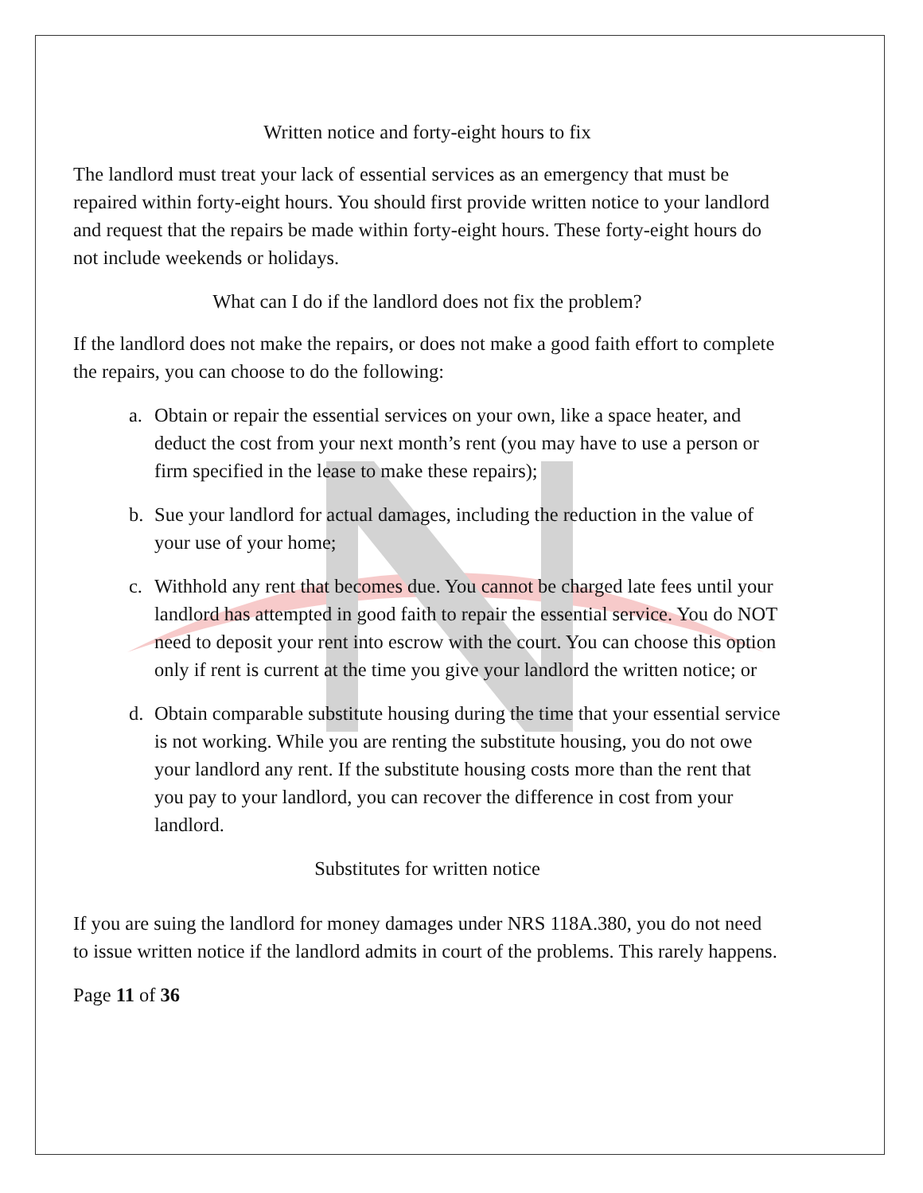Written notice and forty-eight hours to fix
The landlord must treat your lack of essential services as an emergency that must be repaired within forty-eight hours. You should first provide written notice to your landlord and request that the repairs be made within forty-eight hours. These forty-eight hours do not include weekends or holidays.
What can I do if the landlord does not fix the problem?
If the landlord does not make the repairs, or does not make a good faith effort to complete the repairs, you can choose to do the following:
a. Obtain or repair the essential services on your own, like a space heater, and deduct the cost from your next month’s rent (you may have to use a person or firm specified in the lease to make these repairs);
b. Sue your landlord for actual damages, including the reduction in the value of your use of your home;
c. Withhold any rent that becomes due. You cannot be charged late fees until your landlord has attempted in good faith to repair the essential service. You do NOT need to deposit your rent into escrow with the court. You can choose this option only if rent is current at the time you give your landlord the written notice; or
d. Obtain comparable substitute housing during the time that your essential service is not working. While you are renting the substitute housing, you do not owe your landlord any rent. If the substitute housing costs more than the rent that you pay to your landlord, you can recover the difference in cost from your landlord.
Substitutes for written notice
If you are suing the landlord for money damages under NRS 118A.380, you do not need to issue written notice if the landlord admits in court of the problems. This rarely happens.
Page 11 of 36